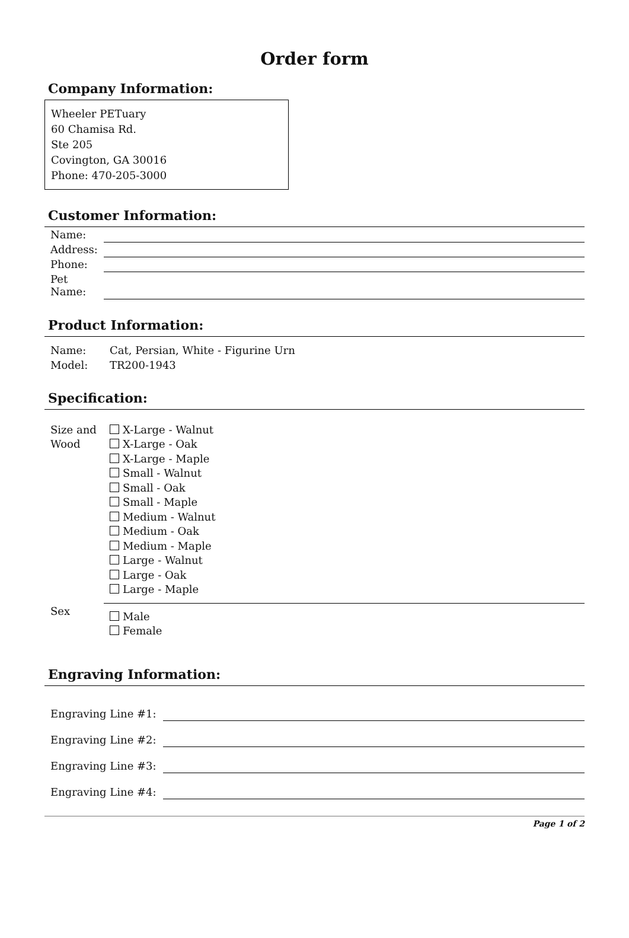Order form
Company Information:
Wheeler PETuary
60 Chamisa Rd.
Ste 205
Covington, GA 30016
Phone: 470-205-3000
Customer Information:
| Name: | |
| Address: | |
| Phone: | |
| Pet Name: | |
Product Information:
| Name: | Cat, Persian, White - Figurine Urn |
| Model: | TR200-1943 |
Specification:
| Size and Wood | X-Large - Walnut X-Large - Oak X-Large - Maple Small - Walnut Small - Oak Small - Maple Medium - Walnut Medium - Oak Medium - Maple Large - Walnut Large - Oak Large - Maple |
| Sex | Male Female |
Engraving Information:
| Engraving Line #1: | |
| Engraving Line #2: | |
| Engraving Line #3: | |
| Engraving Line #4: | |
Page 1 of 2